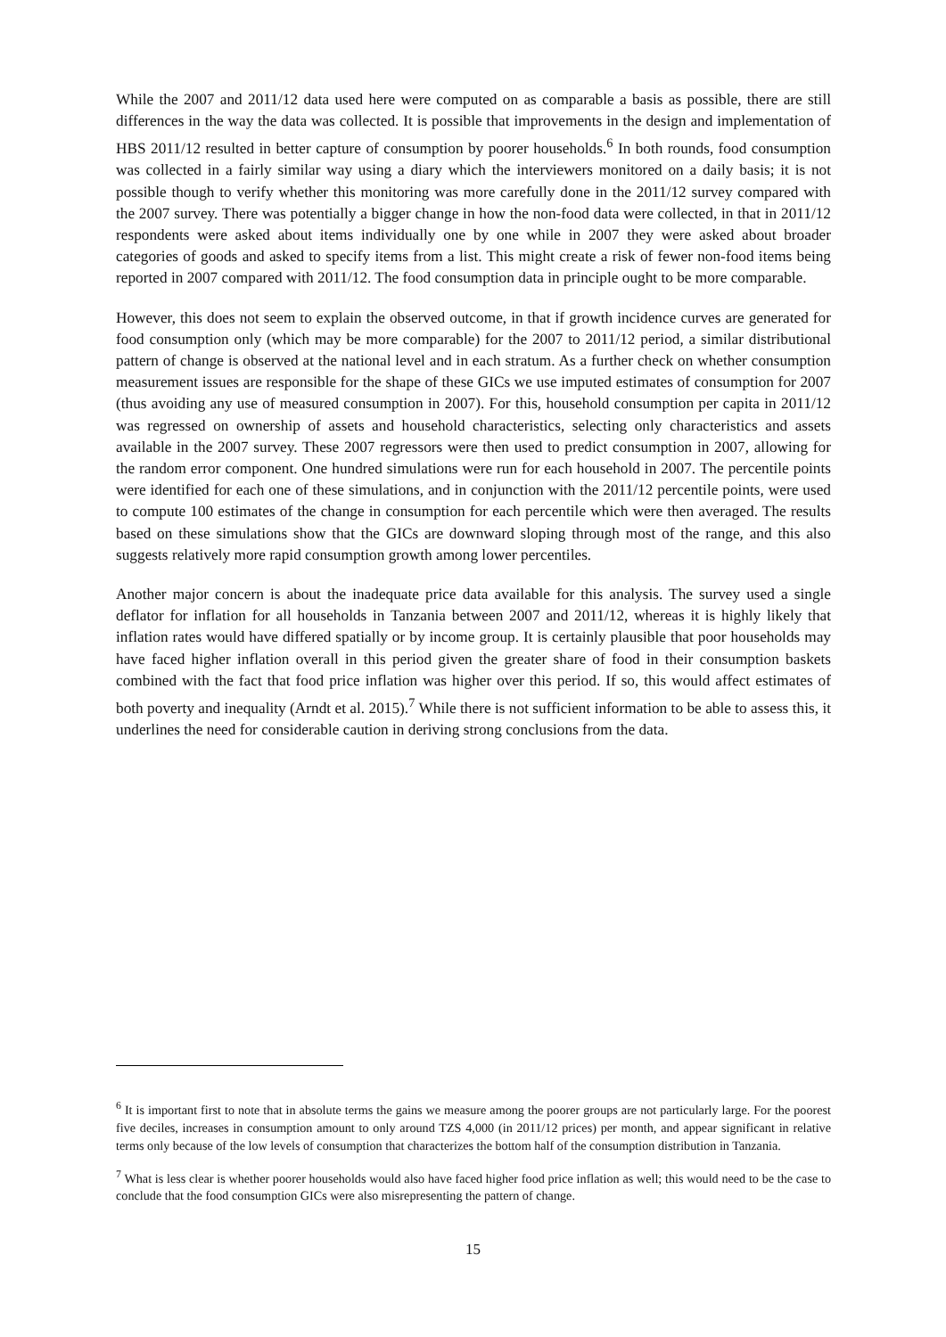While the 2007 and 2011/12 data used here were computed on as comparable a basis as possible, there are still differences in the way the data was collected. It is possible that improvements in the design and implementation of HBS 2011/12 resulted in better capture of consumption by poorer households.<sup>6</sup> In both rounds, food consumption was collected in a fairly similar way using a diary which the interviewers monitored on a daily basis; it is not possible though to verify whether this monitoring was more carefully done in the 2011/12 survey compared with the 2007 survey. There was potentially a bigger change in how the non-food data were collected, in that in 2011/12 respondents were asked about items individually one by one while in 2007 they were asked about broader categories of goods and asked to specify items from a list. This might create a risk of fewer non-food items being reported in 2007 compared with 2011/12. The food consumption data in principle ought to be more comparable.
However, this does not seem to explain the observed outcome, in that if growth incidence curves are generated for food consumption only (which may be more comparable) for the 2007 to 2011/12 period, a similar distributional pattern of change is observed at the national level and in each stratum. As a further check on whether consumption measurement issues are responsible for the shape of these GICs we use imputed estimates of consumption for 2007 (thus avoiding any use of measured consumption in 2007). For this, household consumption per capita in 2011/12 was regressed on ownership of assets and household characteristics, selecting only characteristics and assets available in the 2007 survey. These 2007 regressors were then used to predict consumption in 2007, allowing for the random error component. One hundred simulations were run for each household in 2007. The percentile points were identified for each one of these simulations, and in conjunction with the 2011/12 percentile points, were used to compute 100 estimates of the change in consumption for each percentile which were then averaged. The results based on these simulations show that the GICs are downward sloping through most of the range, and this also suggests relatively more rapid consumption growth among lower percentiles.
Another major concern is about the inadequate price data available for this analysis. The survey used a single deflator for inflation for all households in Tanzania between 2007 and 2011/12, whereas it is highly likely that inflation rates would have differed spatially or by income group. It is certainly plausible that poor households may have faced higher inflation overall in this period given the greater share of food in their consumption baskets combined with the fact that food price inflation was higher over this period. If so, this would affect estimates of both poverty and inequality (Arndt et al. 2015).<sup>7</sup> While there is not sufficient information to be able to assess this, it underlines the need for considerable caution in deriving strong conclusions from the data.
<sup>6</sup> It is important first to note that in absolute terms the gains we measure among the poorer groups are not particularly large. For the poorest five deciles, increases in consumption amount to only around TZS 4,000 (in 2011/12 prices) per month, and appear significant in relative terms only because of the low levels of consumption that characterizes the bottom half of the consumption distribution in Tanzania.
<sup>7</sup> What is less clear is whether poorer households would also have faced higher food price inflation as well; this would need to be the case to conclude that the food consumption GICs were also misrepresenting the pattern of change.
15